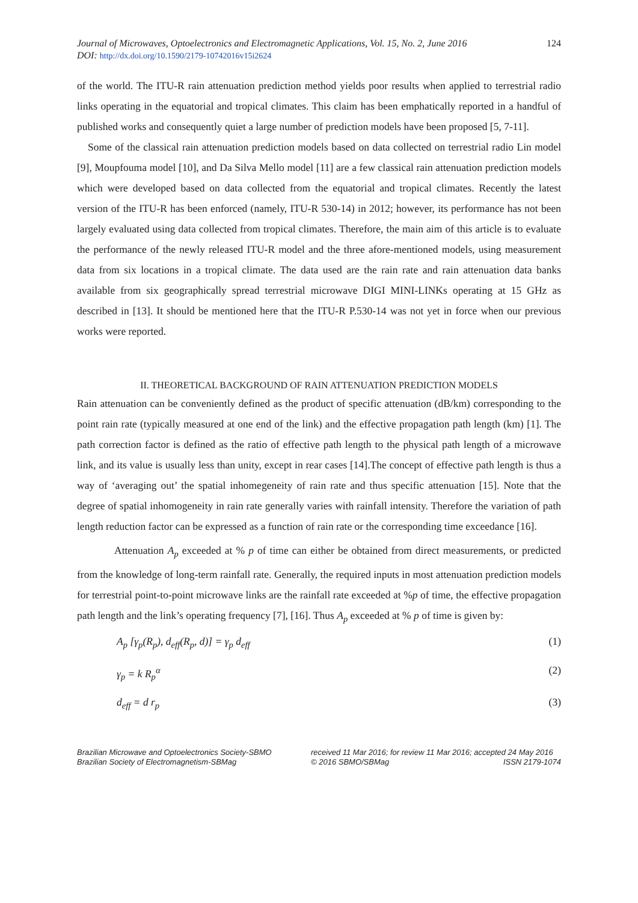Journal of Microwaves, Optoelectronics and Electromagnetic Applications, Vol. 15, No. 2, June 2016
DOI: http://dx.doi.org/10.1590/2179-10742016v15i2624
124
of the world. The ITU-R rain attenuation prediction method yields poor results when applied to terrestrial radio links operating in the equatorial and tropical climates. This claim has been emphatically reported in a handful of published works and consequently quiet a large number of prediction models have been proposed [5, 7-11].
Some of the classical rain attenuation prediction models based on data collected on terrestrial radio Lin model [9], Moupfouma model [10], and Da Silva Mello model [11] are a few classical rain attenuation prediction models which were developed based on data collected from the equatorial and tropical climates. Recently the latest version of the ITU-R has been enforced (namely, ITU-R 530-14) in 2012; however, its performance has not been largely evaluated using data collected from tropical climates. Therefore, the main aim of this article is to evaluate the performance of the newly released ITU-R model and the three afore-mentioned models, using measurement data from six locations in a tropical climate. The data used are the rain rate and rain attenuation data banks available from six geographically spread terrestrial microwave DIGI MINI-LINKs operating at 15 GHz as described in [13]. It should be mentioned here that the ITU-R P.530-14 was not yet in force when our previous works were reported.
II. THEORETICAL BACKGROUND OF RAIN ATTENUATION PREDICTION MODELS
Rain attenuation can be conveniently defined as the product of specific attenuation (dB/km) corresponding to the point rain rate (typically measured at one end of the link) and the effective propagation path length (km) [1]. The path correction factor is defined as the ratio of effective path length to the physical path length of a microwave link, and its value is usually less than unity, except in rear cases [14].The concept of effective path length is thus a way of ‘averaging out’ the spatial inhomegeneity of rain rate and thus specific attenuation [15]. Note that the degree of spatial inhomogeneity in rain rate generally varies with rainfall intensity. Therefore the variation of path length reduction factor can be expressed as a function of rain rate or the corresponding time exceedance [16].
Attenuation A<sub>p</sub> exceeded at % p of time can either be obtained from direct measurements, or predicted from the knowledge of long-term rainfall rate. Generally, the required inputs in most attenuation prediction models for terrestrial point-to-point microwave links are the rainfall rate exceeded at %p of time, the effective propagation path length and the link’s operating frequency [7], [16]. Thus A<sub>p</sub> exceeded at % p of time is given by:
A<sub>p</sub> [γ<sub>p</sub>(R<sub>p</sub>), d<sub>eff</sub>(R<sub>p</sub>, d)] = γ<sub>p</sub> d<sub>eff</sub> (1)
γ<sub>p</sub> = k R<sub>p</sub><sup>α</sup> (2)
d<sub>eff</sub> = d r<sub>p</sub> (3)
Brazilian Microwave and Optoelectronics Society-SBMO
Brazilian Society of Electromagnetism-SBMag
received 11 Mar 2016; for review 11 Mar 2016; accepted 24 May 2016
© 2016 SBMO/SBMag ISSN 2179-1074